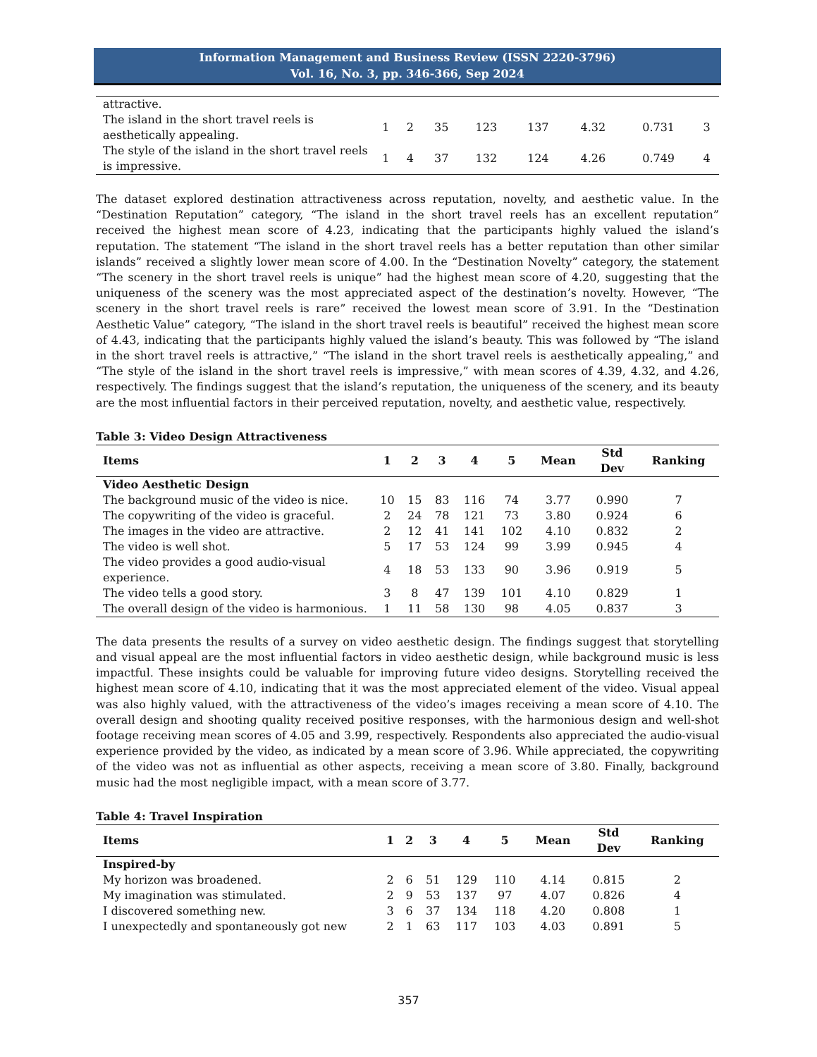Information Management and Business Review (ISSN 2220-3796)
Vol. 16, No. 3, pp. 346-366, Sep 2024
| attractive. | | | | | | | | |
| The island in the short travel reels is aesthetically appealing. | 1 | 2 | 35 | 123 | 137 | 4.32 | 0.731 | 3 |
| The style of the island in the short travel reels is impressive. | 1 | 4 | 37 | 132 | 124 | 4.26 | 0.749 | 4 |
The dataset explored destination attractiveness across reputation, novelty, and aesthetic value. In the “Destination Reputation” category, “The island in the short travel reels has an excellent reputation” received the highest mean score of 4.23, indicating that the participants highly valued the island’s reputation. The statement “The island in the short travel reels has a better reputation than other similar islands” received a slightly lower mean score of 4.00. In the “Destination Novelty” category, the statement “The scenery in the short travel reels is unique” had the highest mean score of 4.20, suggesting that the uniqueness of the scenery was the most appreciated aspect of the destination’s novelty. However, “The scenery in the short travel reels is rare” received the lowest mean score of 3.91. In the “Destination Aesthetic Value” category, “The island in the short travel reels is beautiful” received the highest mean score of 4.43, indicating that the participants highly valued the island’s beauty. This was followed by “The island in the short travel reels is attractive,” “The island in the short travel reels is aesthetically appealing,” and “The style of the island in the short travel reels is impressive,” with mean scores of 4.39, 4.32, and 4.26, respectively. The findings suggest that the island’s reputation, the uniqueness of the scenery, and its beauty are the most influential factors in their perceived reputation, novelty, and aesthetic value, respectively.
Table 3: Video Design Attractiveness
| Items | 1 | 2 | 3 | 4 | 5 | Mean | Std Dev | Ranking |
| --- | --- | --- | --- | --- | --- | --- | --- | --- |
| Video Aesthetic Design | | | | | | | | |
| The background music of the video is nice. | 10 | 15 | 83 | 116 | 74 | 3.77 | 0.990 | 7 |
| The copywriting of the video is graceful. | 2 | 24 | 78 | 121 | 73 | 3.80 | 0.924 | 6 |
| The images in the video are attractive. | 2 | 12 | 41 | 141 | 102 | 4.10 | 0.832 | 2 |
| The video is well shot. | 5 | 17 | 53 | 124 | 99 | 3.99 | 0.945 | 4 |
| The video provides a good audio-visual experience. | 4 | 18 | 53 | 133 | 90 | 3.96 | 0.919 | 5 |
| The video tells a good story. | 3 | 8 | 47 | 139 | 101 | 4.10 | 0.829 | 1 |
| The overall design of the video is harmonious. | 1 | 11 | 58 | 130 | 98 | 4.05 | 0.837 | 3 |
The data presents the results of a survey on video aesthetic design. The findings suggest that storytelling and visual appeal are the most influential factors in video aesthetic design, while background music is less impactful. These insights could be valuable for improving future video designs. Storytelling received the highest mean score of 4.10, indicating that it was the most appreciated element of the video. Visual appeal was also highly valued, with the attractiveness of the video’s images receiving a mean score of 4.10. The overall design and shooting quality received positive responses, with the harmonious design and well-shot footage receiving mean scores of 4.05 and 3.99, respectively. Respondents also appreciated the audio-visual experience provided by the video, as indicated by a mean score of 3.96. While appreciated, the copywriting of the video was not as influential as other aspects, receiving a mean score of 3.80. Finally, background music had the most negligible impact, with a mean score of 3.77.
Table 4: Travel Inspiration
| Items | 1 | 2 | 3 | 4 | 5 | Mean | Std Dev | Ranking |
| --- | --- | --- | --- | --- | --- | --- | --- | --- |
| Inspired-by | | | | | | | | |
| My horizon was broadened. | 2 | 6 | 51 | 129 | 110 | 4.14 | 0.815 | 2 |
| My imagination was stimulated. | 2 | 9 | 53 | 137 | 97 | 4.07 | 0.826 | 4 |
| I discovered something new. | 3 | 6 | 37 | 134 | 118 | 4.20 | 0.808 | 1 |
| I unexpectedly and spontaneously got new | 2 | 1 | 63 | 117 | 103 | 4.03 | 0.891 | 5 |
357